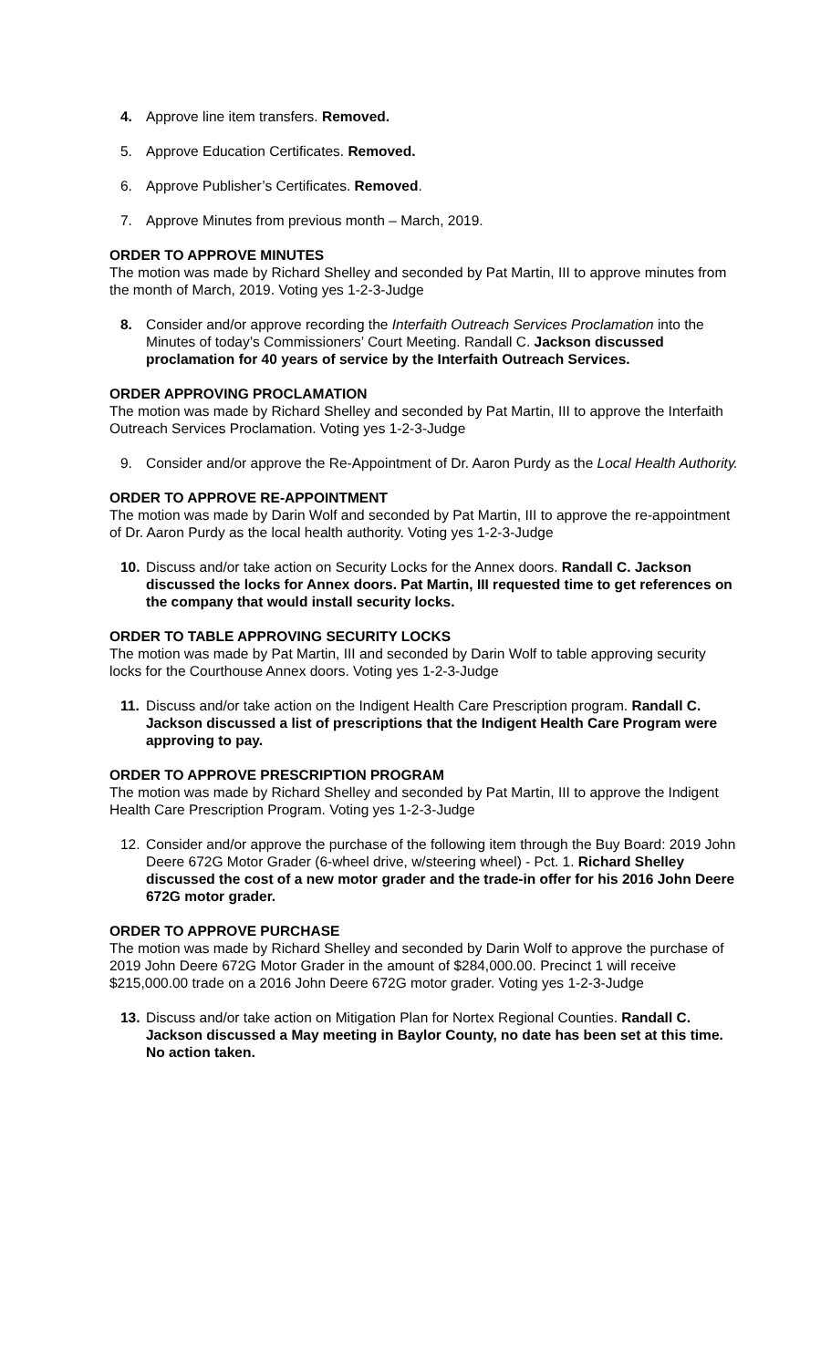4. Approve line item transfers. Removed.
5. Approve Education Certificates. Removed.
6. Approve Publisher’s Certificates. Removed.
7. Approve Minutes from previous month – March, 2019.
ORDER TO APPROVE MINUTES
The motion was made by Richard Shelley and seconded by Pat Martin, III to approve minutes from the month of March, 2019. Voting yes 1-2-3-Judge
8. Consider and/or approve recording the Interfaith Outreach Services Proclamation into the Minutes of today’s Commissioners’ Court Meeting. Randall C. Jackson discussed proclamation for 40 years of service by the Interfaith Outreach Services.
ORDER APPROVING PROCLAMATION
The motion was made by Richard Shelley and seconded by Pat Martin, III to approve the Interfaith Outreach Services Proclamation. Voting yes 1-2-3-Judge
9. Consider and/or approve the Re-Appointment of Dr. Aaron Purdy as the Local Health Authority.
ORDER TO APPROVE RE-APPOINTMENT
The motion was made by Darin Wolf and seconded by Pat Martin, III to approve the re-appointment of Dr. Aaron Purdy as the local health authority. Voting yes 1-2-3-Judge
10. Discuss and/or take action on Security Locks for the Annex doors. Randall C. Jackson discussed the locks for Annex doors. Pat Martin, III requested time to get references on the company that would install security locks.
ORDER TO TABLE APPROVING SECURITY LOCKS
The motion was made by Pat Martin, III and seconded by Darin Wolf to table approving security locks for the Courthouse Annex doors. Voting yes 1-2-3-Judge
11. Discuss and/or take action on the Indigent Health Care Prescription program. Randall C. Jackson discussed a list of prescriptions that the Indigent Health Care Program were approving to pay.
ORDER TO APPROVE PRESCRIPTION PROGRAM
The motion was made by Richard Shelley and seconded by Pat Martin, III to approve the Indigent Health Care Prescription Program. Voting yes 1-2-3-Judge
12. Consider and/or approve the purchase of the following item through the Buy Board: 2019 John Deere 672G Motor Grader (6-wheel drive, w/steering wheel) - Pct. 1. Richard Shelley discussed the cost of a new motor grader and the trade-in offer for his 2016 John Deere 672G motor grader.
ORDER TO APPROVE PURCHASE
The motion was made by Richard Shelley and seconded by Darin Wolf to approve the purchase of 2019 John Deere 672G Motor Grader in the amount of $284,000.00. Precinct 1 will receive $215,000.00 trade on a 2016 John Deere 672G motor grader. Voting yes 1-2-3-Judge
13. Discuss and/or take action on Mitigation Plan for Nortex Regional Counties. Randall C. Jackson discussed a May meeting in Baylor County, no date has been set at this time. No action taken.